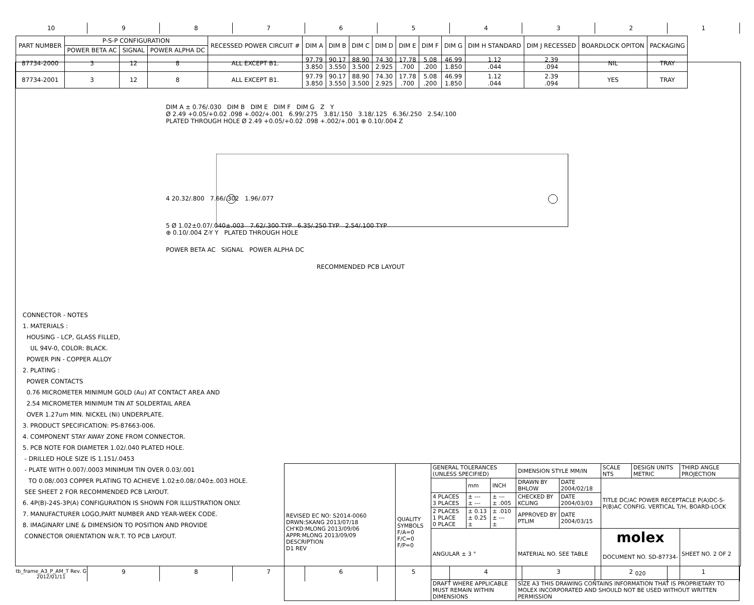10 9 8 7 6 5 4 3 2 1
| PART NUMBER | P-S-P CONFIGURATION | | | RECESSED POWER CIRCUIT # | DIM A | DIM B | DIM C | DIM D | DIM E | DIM F | DIM G | DIM H STANDARD | DIM J RECESSED | BOARDLOCK OPITON | PACKAGING |
| --- | --- | --- | --- | --- | --- | --- | --- | --- | --- | --- | --- | --- | --- | --- | --- |
| | POWER BETA AC | SIGNAL | POWER ALPHA DC | | | | | | | | | | | | |
| 87734-2000 | 3 | 12 | 8 | ALL EXCEPT B1. | 97.79 3.850 | 90.17 3.550 | 88.90 3.500 | 74.30 2.925 | 17.78 .700 | 5.08 .200 | 46.99 1.850 | 1.12 .044 | 2.39 .094 | NIL | TRAY |
| 87734-2001 | 3 | 12 | 8 | ALL EXCEPT B1. | 97.79 3.850 | 90.17 3.550 | 88.90 3.500 | 74.30 2.925 | 17.78 .700 | 5.08 .200 | 46.99 1.850 | 1.12 .044 | 2.39 .094 | YES | TRAY |
DIM A ± 0.76/.030 DIM B DIM E DIM F DIM G Z Y
Ø 2.49 +0.05/+0.02 .098 +.002/+.001 6.99/.275 3.81/.150 3.18/.125 6.36/.250 2.54/.100
PLATED THROUGH HOLE Ø 2.49 +0.05/+0.02 .098 +.002/+.001 ⊕ 0.10/.004 Z
4 20.32/.800 7.66/.302 1.96/.077
5 Ø 1.02±0.07/.040±.003 7.62/.300 TYP 6.35/.250 TYP 2.54/.100 TYP
⊕ 0.10/.004 Z-Y Y PLATED THROUGH HOLE
POWER BETA AC SIGNAL POWER ALPHA DC
RECOMMENDED PCB LAYOUT
CONNECTOR - NOTES
1. MATERIALS :
HOUSING - LCP, GLASS FILLED,
UL 94V-0, COLOR: BLACK.
POWER PIN - COPPER ALLOY
2. PLATING :
POWER CONTACTS
0.76 MICROMETER MINIMUM GOLD (Au) AT CONTACT AREA AND
2.54 MICROMETER MINIMUM TIN AT SOLDERTAIL AREA
OVER 1.27um MIN. NICKEL (Ni) UNDERPLATE.
3. PRODUCT SPECIFICATION: PS-87663-006.
4. COMPONENT STAY AWAY ZONE FROM CONNECTOR.
5. PCB NOTE FOR DIAMETER 1.02/.040 PLATED HOLE.
- DRILLED HOLE SIZE IS 1.151/.0453
- PLATE WITH 0.007/.0003 MINIMUM TIN OVER 0.03/.001
TO 0.08/.003 COPPER PLATING TO ACHIEVE 1.02±0.08/.040±.003 HOLE.
SEE SHEET 2 FOR RECOMMENDED PCB LAYOUT.
6. 4P(B)-24S-3P(A) CONFIGURATION IS SHOWN FOR ILLUSTRATION ONLY.
7. MANUFACTURER LOGO,PART NUMBER AND YEAR-WEEK CODE.
8. IMAGINARY LINE & DIMENSION TO POSITION AND PROVIDE
CONNECTOR ORIENTATION W.R.T. TO PCB LAYOUT.
| REVISED EC NO: S2014-0060 DRWN:SKANG 2013/07/18 CH'KD:MLONG 2013/09/06 APPR:MLONG 2013/09/09 DESCRIPTION D1 REV | QUALITY SYMBOLS F/A=0 F/C=0 F/P=0 | GENERAL TOLERANCES (UNLESS SPECIFIED) | | | DIMENSION STYLE MM/IN | | SCALE NTS | DESIGN UNITS METRIC | THIRD ANGLE PROJECTION |
| | | | mm | INCH | DRAWN BY BHLOW | DATE 2004/02/18 | TITLE DC/AC POWER RECEPTACLE P(A)DC-S-P(B)AC CONFIG. VERTICAL T/H, BOARD-LOCK | | |
| | | 4 PLACES 3 PLACES | ± --- ± --- | ± --- ± .005 | CHECKED BY KCLING | DATE 2004/03/03 | | | |
| | | 2 PLACES 1 PLACE 0 PLACE | ± 0.13 ± 0.25 ± | ± .010 ± --- ± | APPROVED BY PTLIM | DATE 2004/03/15 | | | |
| | | ANGULAR ± 3 ° | | | MATERIAL NO. SEE TABLE | | molex DOCUMENT NO. SD-87734-020 | | SHEET NO. 2 OF 2 |
| | | DRAFT WHERE APPLICABLE MUST REMAIN WITHIN DIMENSIONS | | | SIZE A3 THIS DRAWING CONTAINS INFORMATION THAT IS PROPRIETARY TO MOLEX INCORPORATED AND SHOULD NOT BE USED WITHOUT WRITTEN PERMISSION | | | | |
tb_frame_A3_P_AM_T Rev. G 2012/01/11
9 8 7 6 5 4 3 2 1